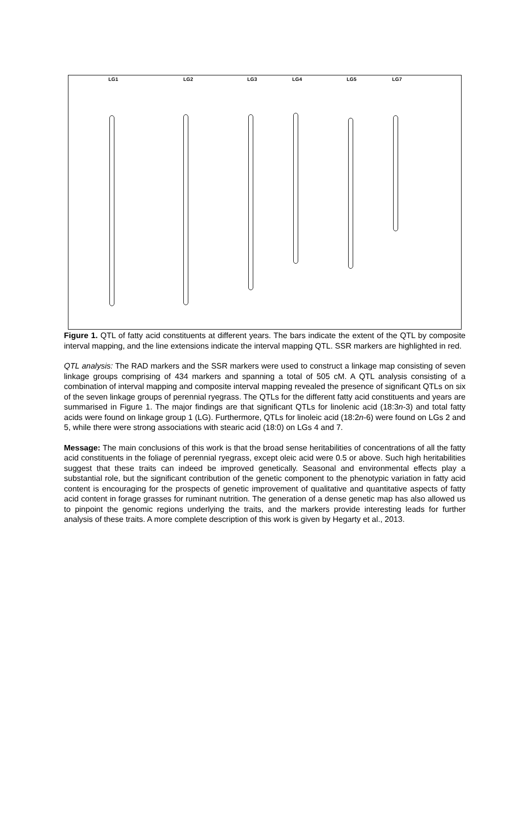LG1 LG2 LG3 LG4 LG5 LG7
Figure 1. QTL of fatty acid constituents at different years. The bars indicate the extent of the QTL by composite interval mapping, and the line extensions indicate the interval mapping QTL. SSR markers are highlighted in red.
QTL analysis: The RAD markers and the SSR markers were used to construct a linkage map consisting of seven linkage groups comprising of 434 markers and spanning a total of 505 cM. A QTL analysis consisting of a combination of interval mapping and composite interval mapping revealed the presence of significant QTLs on six of the seven linkage groups of perennial ryegrass. The QTLs for the different fatty acid constituents and years are summarised in Figure 1. The major findings are that significant QTLs for linolenic acid (18:3n-3) and total fatty acids were found on linkage group 1 (LG). Furthermore, QTLs for linoleic acid (18:2n-6) were found on LGs 2 and 5, while there were strong associations with stearic acid (18:0) on LGs 4 and 7.
Message: The main conclusions of this work is that the broad sense heritabilities of concentrations of all the fatty acid constituents in the foliage of perennial ryegrass, except oleic acid were 0.5 or above. Such high heritabilities suggest that these traits can indeed be improved genetically. Seasonal and environmental effects play a substantial role, but the significant contribution of the genetic component to the phenotypic variation in fatty acid content is encouraging for the prospects of genetic improvement of qualitative and quantitative aspects of fatty acid content in forage grasses for ruminant nutrition. The generation of a dense genetic map has also allowed us to pinpoint the genomic regions underlying the traits, and the markers provide interesting leads for further analysis of these traits. A more complete description of this work is given by Hegarty et al., 2013.